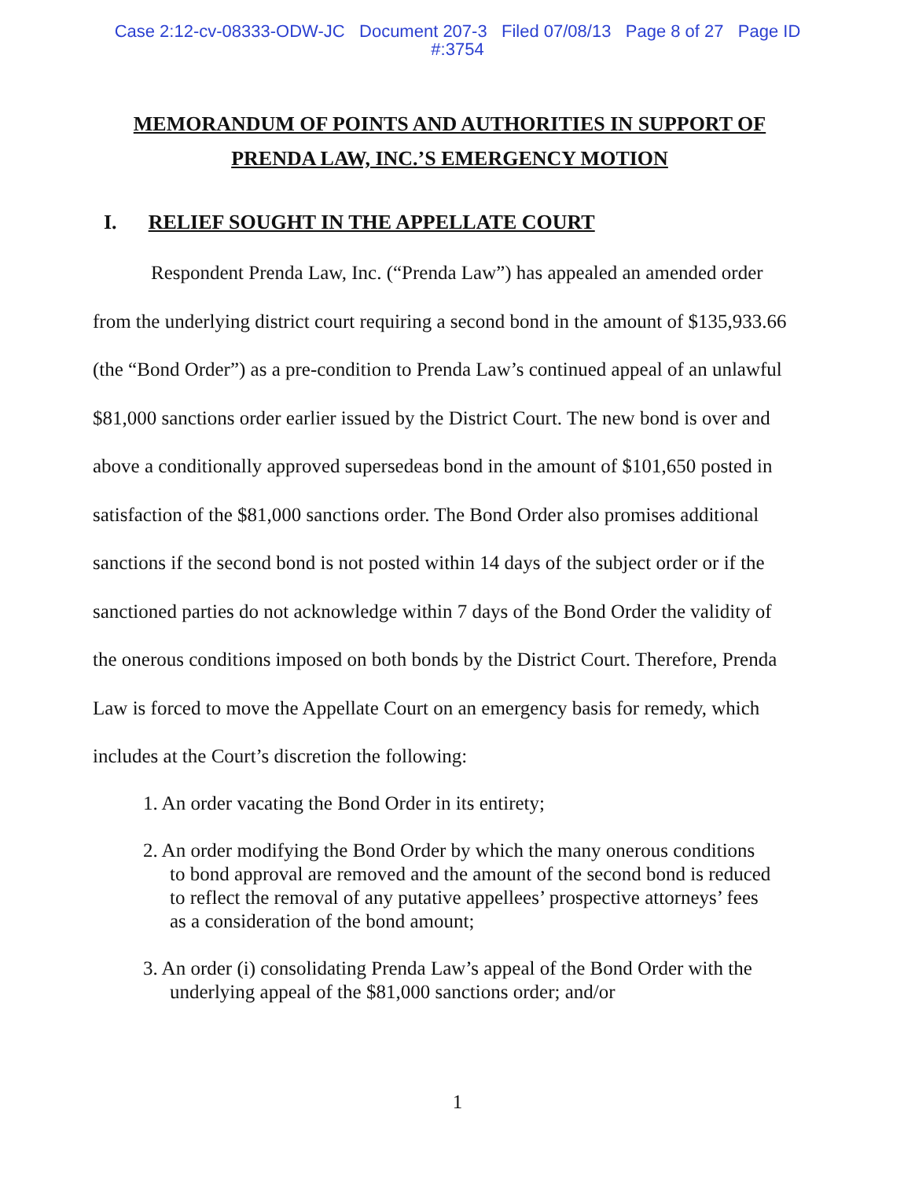Case 2:12-cv-08333-ODW-JC Document 207-3 Filed 07/08/13 Page 8 of 27 Page ID
#:3754
MEMORANDUM OF POINTS AND AUTHORITIES IN SUPPORT OF PRENDA LAW, INC.’S EMERGENCY MOTION
I. RELIEF SOUGHT IN THE APPELLATE COURT
Respondent Prenda Law, Inc. (“Prenda Law”) has appealed an amended order from the underlying district court requiring a second bond in the amount of $135,933.66 (the “Bond Order”) as a pre-condition to Prenda Law’s continued appeal of an unlawful $81,000 sanctions order earlier issued by the District Court. The new bond is over and above a conditionally approved supersedeas bond in the amount of $101,650 posted in satisfaction of the $81,000 sanctions order. The Bond Order also promises additional sanctions if the second bond is not posted within 14 days of the subject order or if the sanctioned parties do not acknowledge within 7 days of the Bond Order the validity of the onerous conditions imposed on both bonds by the District Court. Therefore, Prenda Law is forced to move the Appellate Court on an emergency basis for remedy, which includes at the Court’s discretion the following:
1. An order vacating the Bond Order in its entirety;
2. An order modifying the Bond Order by which the many onerous conditions to bond approval are removed and the amount of the second bond is reduced to reflect the removal of any putative appellees’ prospective attorneys’ fees as a consideration of the bond amount;
3. An order (i) consolidating Prenda Law’s appeal of the Bond Order with the underlying appeal of the $81,000 sanctions order; and/or
1